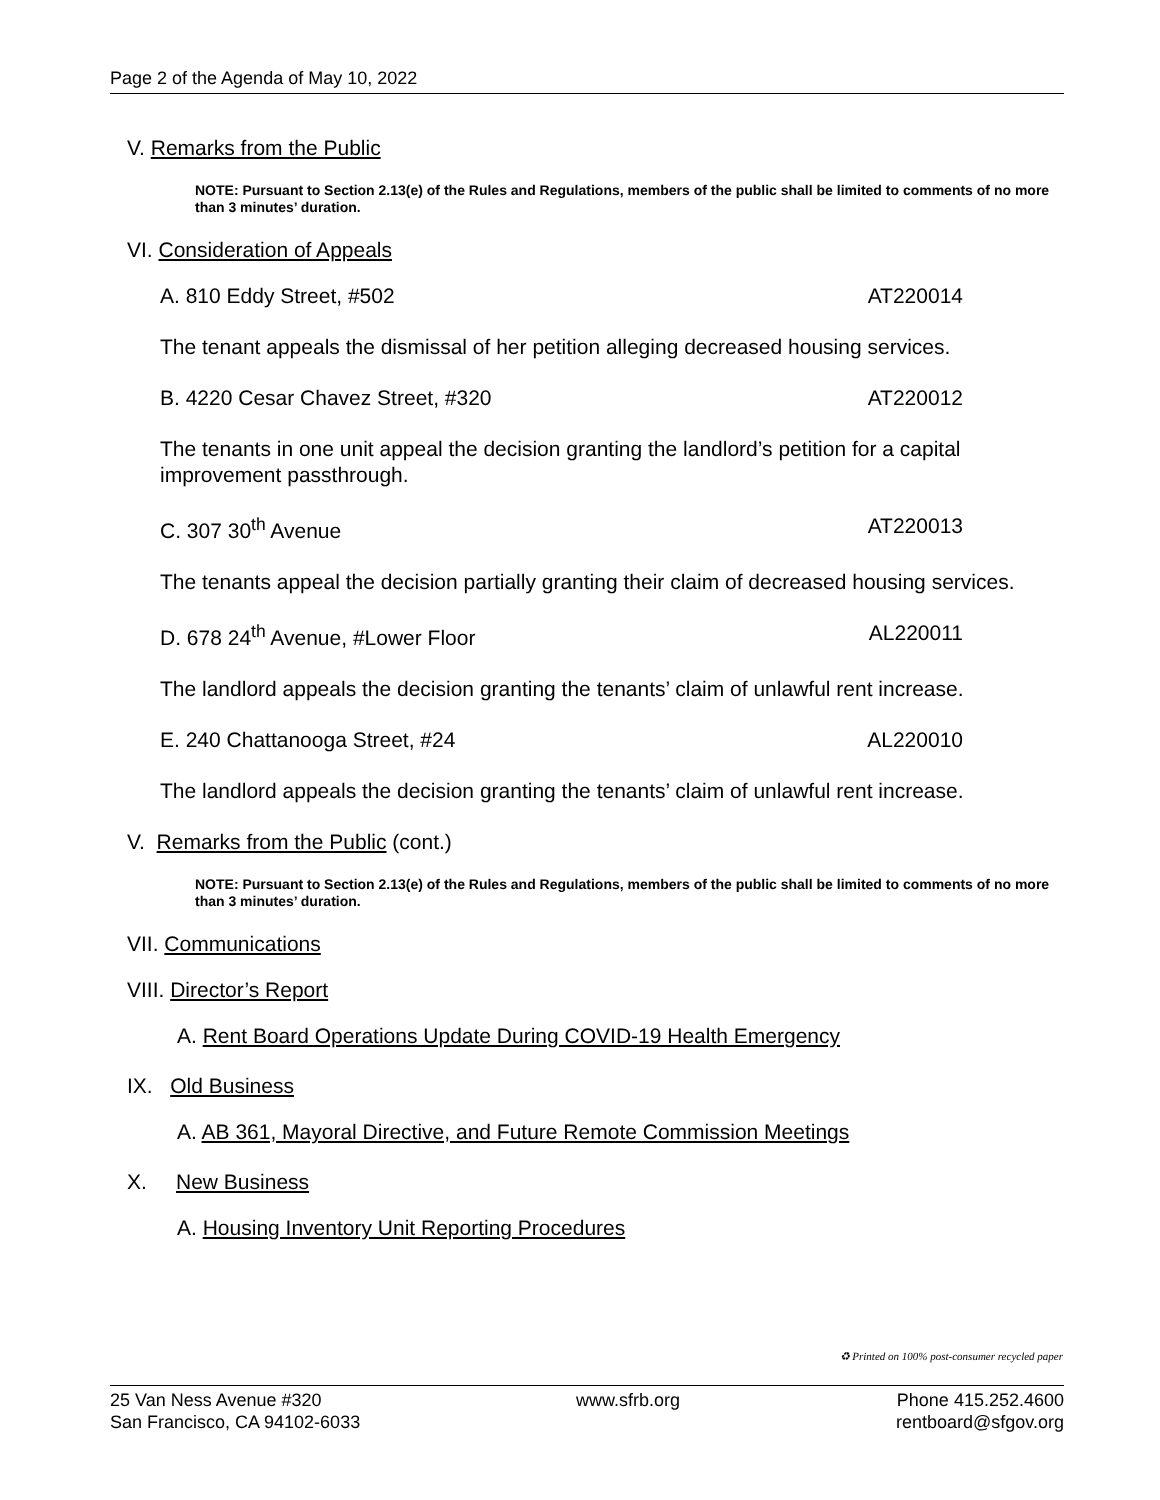Page 2 of the Agenda of May 10, 2022
V. Remarks from the Public
NOTE: Pursuant to Section 2.13(e) of the Rules and Regulations, members of the public shall be limited to comments of no more than 3 minutes’ duration.
VI. Consideration of Appeals
A. 810 Eddy Street, #502 AT220014
The tenant appeals the dismissal of her petition alleging decreased housing services.
B. 4220 Cesar Chavez Street, #320 AT220012
The tenants in one unit appeal the decision granting the landlord’s petition for a capital improvement passthrough.
C. 307 30<sup>th</sup> Avenue AT220013
The tenants appeal the decision partially granting their claim of decreased housing services.
D. 678 24<sup>th</sup> Avenue, #Lower Floor AL220011
The landlord appeals the decision granting the tenants’ claim of unlawful rent increase.
E. 240 Chattanooga Street, #24 AL220010
The landlord appeals the decision granting the tenants’ claim of unlawful rent increase.
V. Remarks from the Public (cont.)
NOTE: Pursuant to Section 2.13(e) of the Rules and Regulations, members of the public shall be limited to comments of no more than 3 minutes’ duration.
VII. Communications
VIII. Director’s Report
A. Rent Board Operations Update During COVID-19 Health Emergency
IX. Old Business
A. AB 361, Mayoral Directive, and Future Remote Commission Meetings
X. New Business
A. Housing Inventory Unit Reporting Procedures
♻ Printed on 100% post-consumer recycled paper
25 Van Ness Avenue #320
San Francisco, CA 94102-6033
www.sfrb.org Phone 415.252.4600
rentboard@sfgov.org